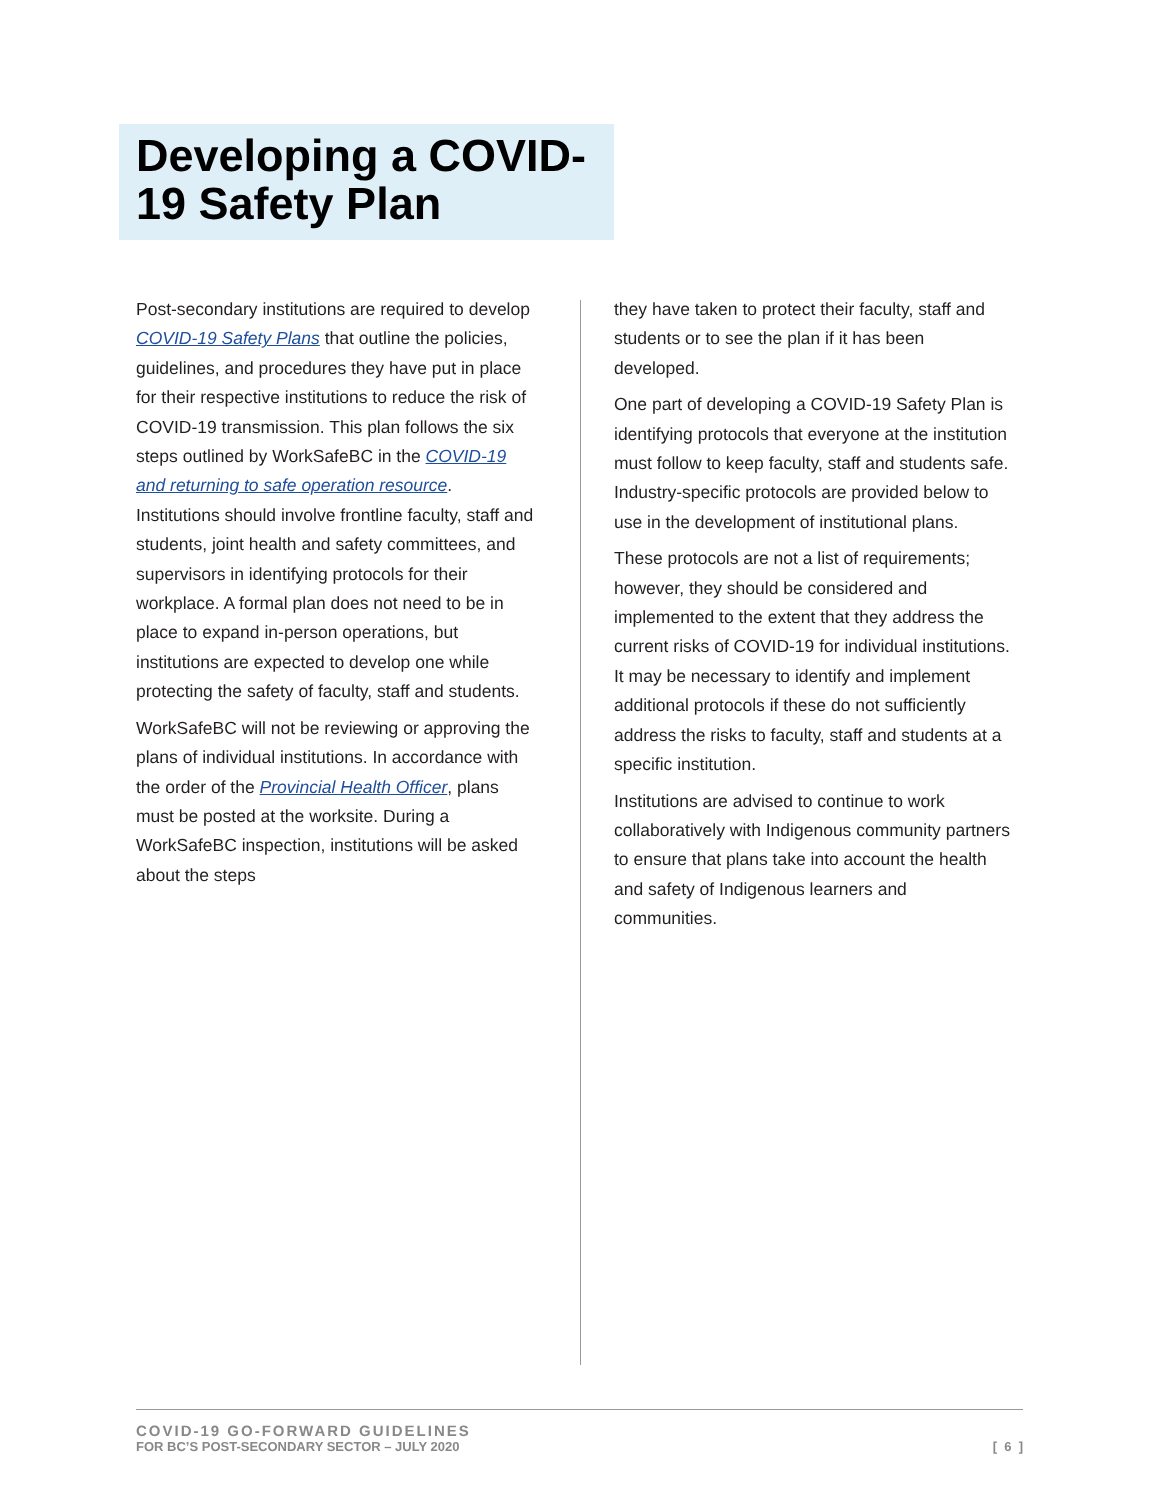Developing a COVID-19 Safety Plan
Post-secondary institutions are required to develop COVID-19 Safety Plans that outline the policies, guidelines, and procedures they have put in place for their respective institutions to reduce the risk of COVID-19 transmission. This plan follows the six steps outlined by WorkSafeBC in the COVID-19 and returning to safe operation resource. Institutions should involve frontline faculty, staff and students, joint health and safety committees, and supervisors in identifying protocols for their workplace. A formal plan does not need to be in place to expand in-person operations, but institutions are expected to develop one while protecting the safety of faculty, staff and students.
WorkSafeBC will not be reviewing or approving the plans of individual institutions. In accordance with the order of the Provincial Health Officer, plans must be posted at the worksite. During a WorkSafeBC inspection, institutions will be asked about the steps
they have taken to protect their faculty, staff and students or to see the plan if it has been developed.
One part of developing a COVID-19 Safety Plan is identifying protocols that everyone at the institution must follow to keep faculty, staff and students safe. Industry-specific protocols are provided below to use in the development of institutional plans.
These protocols are not a list of requirements; however, they should be considered and implemented to the extent that they address the current risks of COVID-19 for individual institutions. It may be necessary to identify and implement additional protocols if these do not sufficiently address the risks to faculty, staff and students at a specific institution.
Institutions are advised to continue to work collaboratively with Indigenous community partners to ensure that plans take into account the health and safety of Indigenous learners and communities.
COVID-19 GO-FORWARD GUIDELINES
FOR BC’S POST-SECONDARY SECTOR – JULY 2020
[ 6 ]